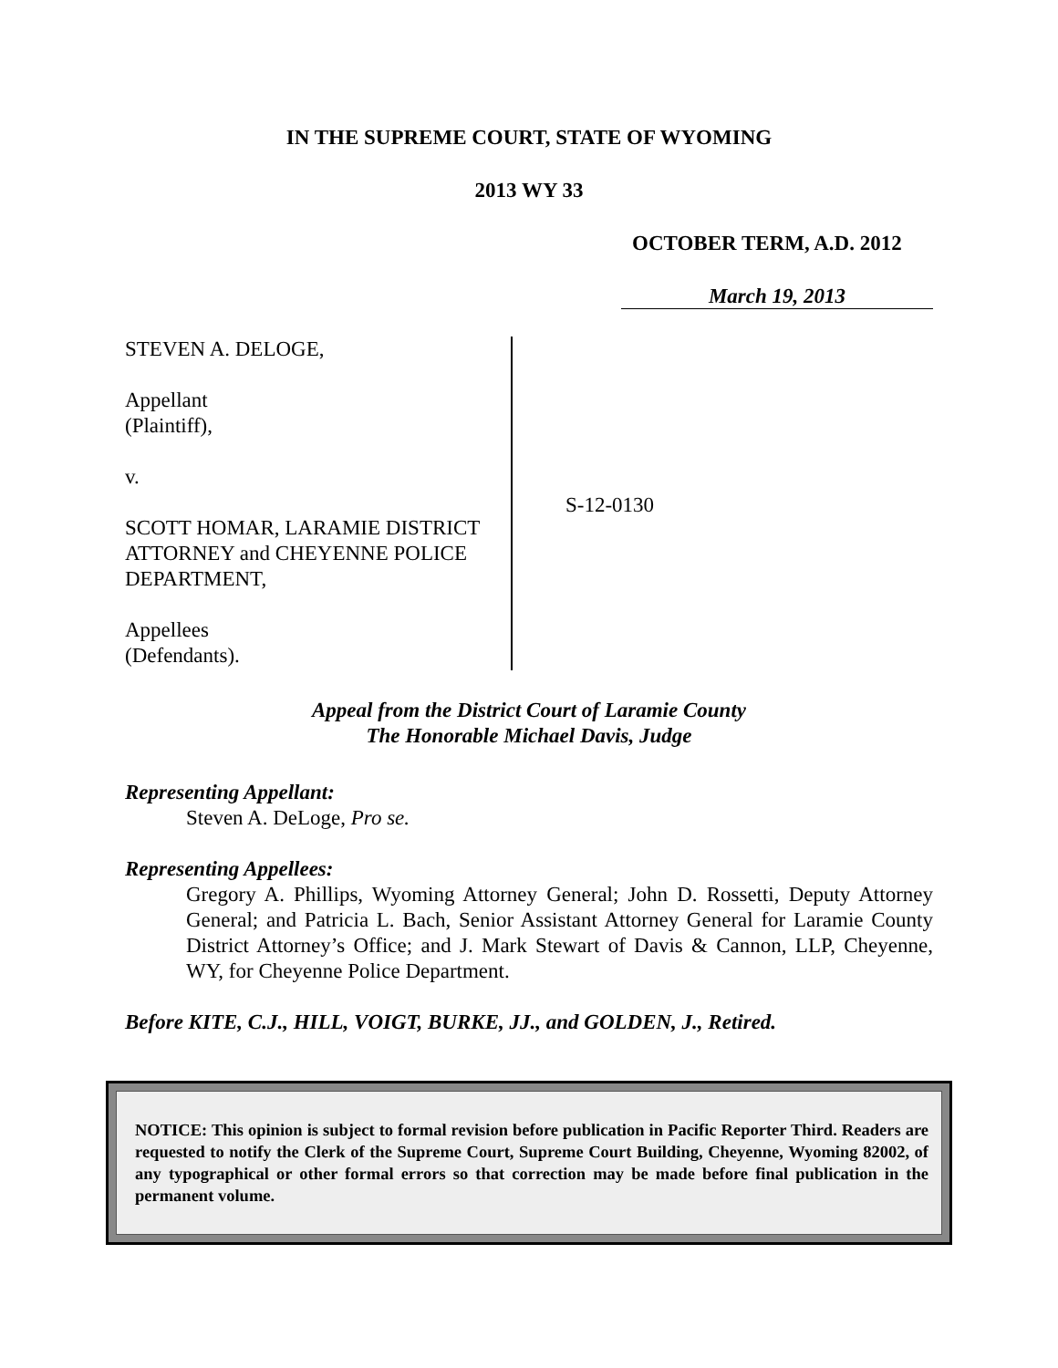IN THE SUPREME COURT, STATE OF WYOMING
2013 WY 33
OCTOBER TERM, A.D. 2012
March 19, 2013
STEVEN A. DELOGE,
Appellant
(Plaintiff),
v.
SCOTT HOMAR, LARAMIE DISTRICT ATTORNEY and CHEYENNE POLICE DEPARTMENT,
Appellees
(Defendants).
S-12-0130
Appeal from the District Court of Laramie County
The Honorable Michael Davis, Judge
Representing Appellant:
Steven A. DeLoge, Pro se.
Representing Appellees:
Gregory A. Phillips, Wyoming Attorney General; John D. Rossetti, Deputy Attorney General; and Patricia L. Bach, Senior Assistant Attorney General for Laramie County District Attorney’s Office; and J. Mark Stewart of Davis & Cannon, LLP, Cheyenne, WY, for Cheyenne Police Department.
Before KITE, C.J., HILL, VOIGT, BURKE, JJ., and GOLDEN, J., Retired.
NOTICE: This opinion is subject to formal revision before publication in Pacific Reporter Third. Readers are requested to notify the Clerk of the Supreme Court, Supreme Court Building, Cheyenne, Wyoming 82002, of any typographical or other formal errors so that correction may be made before final publication in the permanent volume.